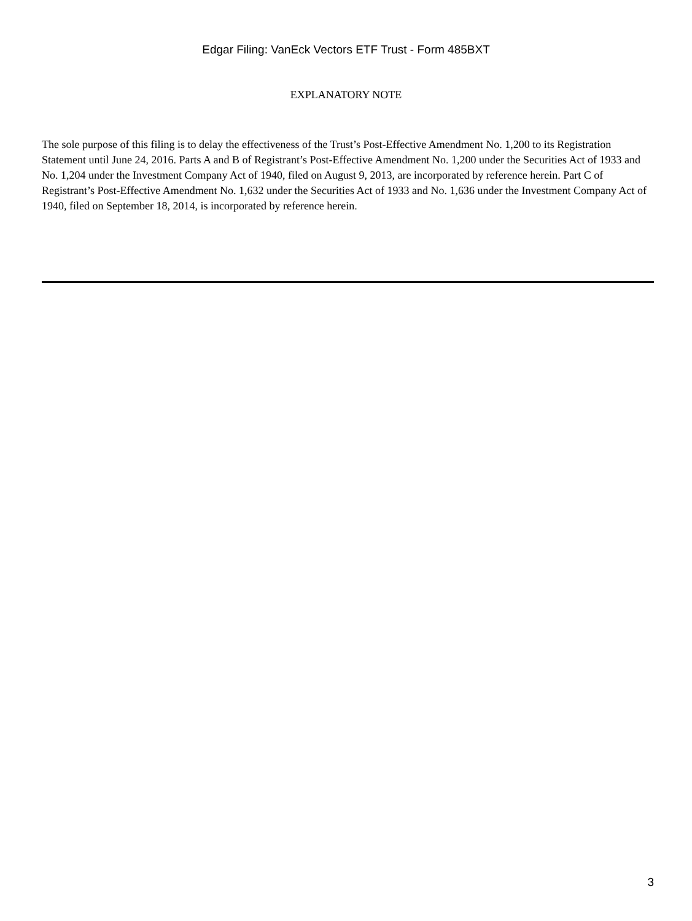Edgar Filing: VanEck Vectors ETF Trust - Form 485BXT
EXPLANATORY NOTE
The sole purpose of this filing is to delay the effectiveness of the Trust’s Post-Effective Amendment No. 1,200 to its Registration Statement until June 24, 2016. Parts A and B of Registrant’s Post-Effective Amendment No. 1,200 under the Securities Act of 1933 and No. 1,204 under the Investment Company Act of 1940, filed on August 9, 2013, are incorporated by reference herein. Part C of Registrant’s Post-Effective Amendment No. 1,632 under the Securities Act of 1933 and No. 1,636 under the Investment Company Act of 1940, filed on September 18, 2014, is incorporated by reference herein.
3